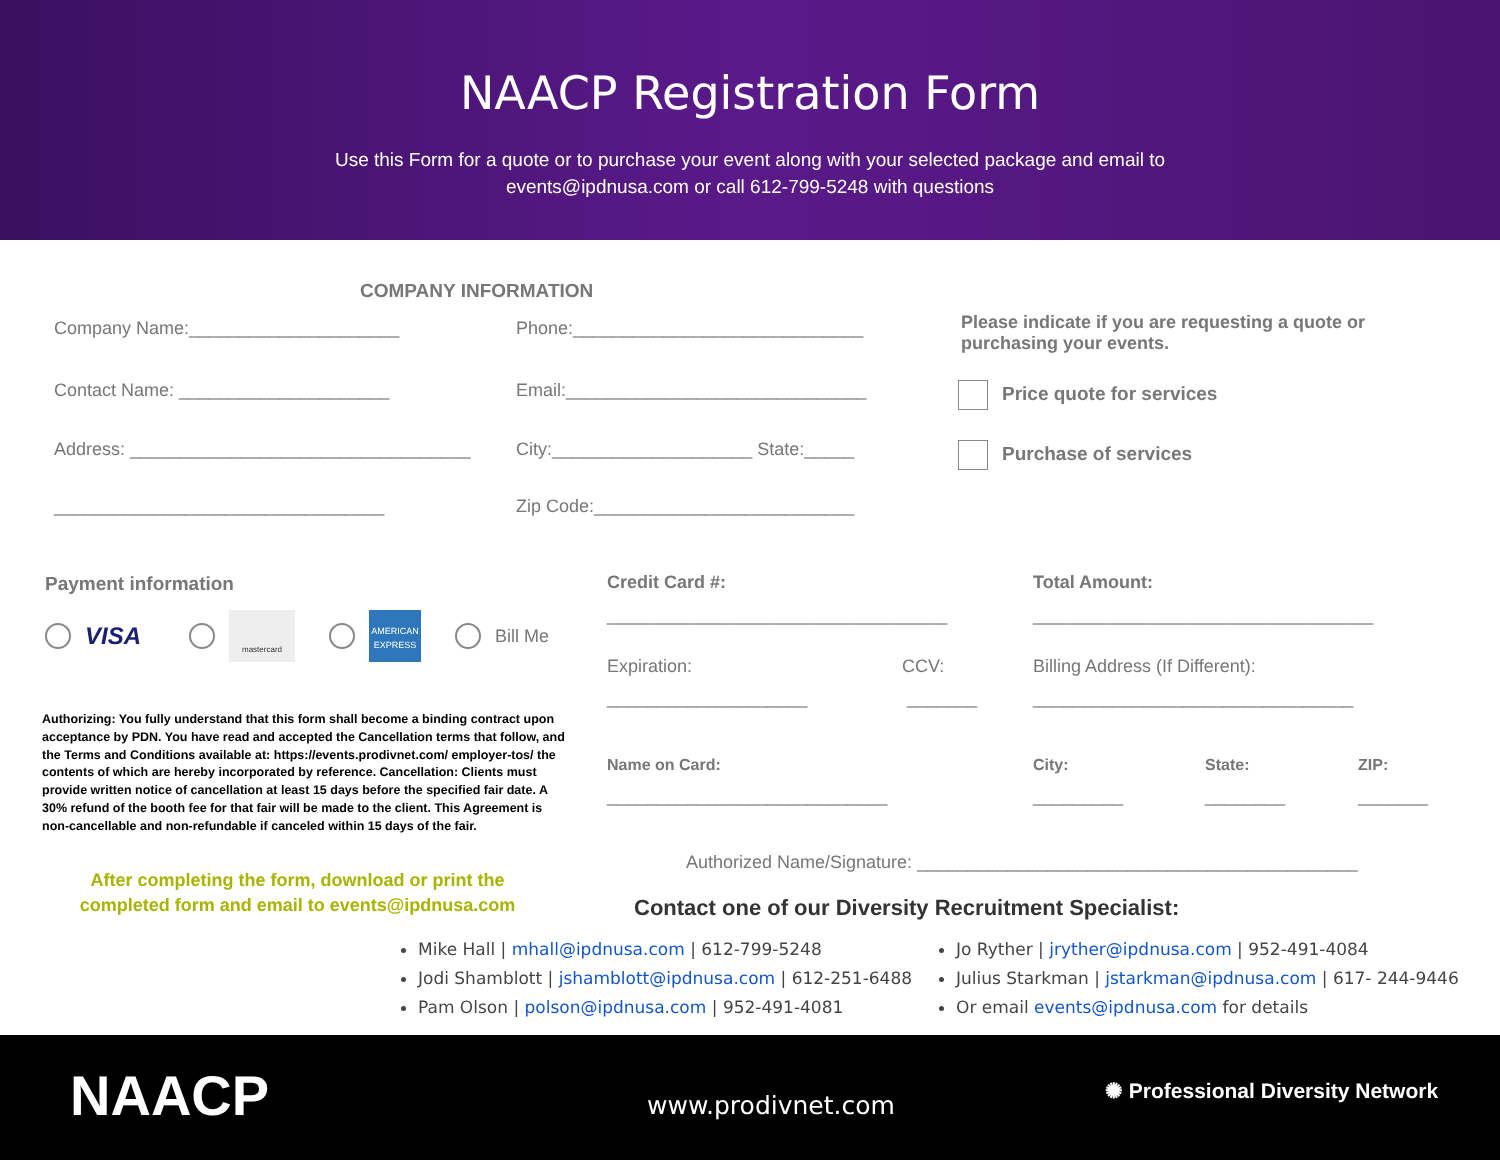NAACP Registration Form
Use this Form for a quote or to purchase your event along with your selected package and email to events@ipdnusa.com or call 612-799-5248 with questions
COMPANY INFORMATION
Company Name:_____________________
Phone:_____________________________
Contact Name: _____________________
Email:______________________________
Address: __________________________________
City:____________________ State:_____
_________________________________
Zip Code:__________________________
Please indicate if you are requesting a quote or purchasing your events.
Price quote for services
Purchase of services
Payment information
VISA mastercard AMERICAN EXPRESS Bill Me
Authorizing: You fully understand that this form shall become a binding contract upon acceptance by PDN. You have read and accepted the Cancellation terms that follow, and the Terms and Conditions available at: https://events.prodivnet.com/ employer-tos/ the contents of which are hereby incorporated by reference. Cancellation: Clients must provide written notice of cancellation at least 15 days before the specified fair date. A 30% refund of the booth fee for that fair will be made to the client. This Agreement is non-cancellable and non-refundable if canceled within 15 days of the fair.
After completing the form, download or print the completed form and email to events@ipdnusa.com
Credit Card #: Total Amount:
__________________________________
__________________________________
Expiration: CCV:
Billing Address (If Different):
____________________ _______
________________________________
Name on Card: City: State: ZIP:
____________________________ _________ ________ _______
Authorized Name/Signature: ____________________________________________
Contact one of our Diversity Recruitment Specialist:
Mike Hall | mhall@ipdnusa.com | 612-799-5248
Jodi Shamblott | jshamblott@ipdnusa.com | 612-251-6488
Pam Olson | polson@ipdnusa.com | 952-491-4081
Jo Ryther | jryther@ipdnusa.com | 952-491-4084
Julius Starkman | jstarkman@ipdnusa.com | 617- 244-9446
Or email events@ipdnusa.com for details
NAACP www.prodivnet.com
✺ Professional Diversity Network